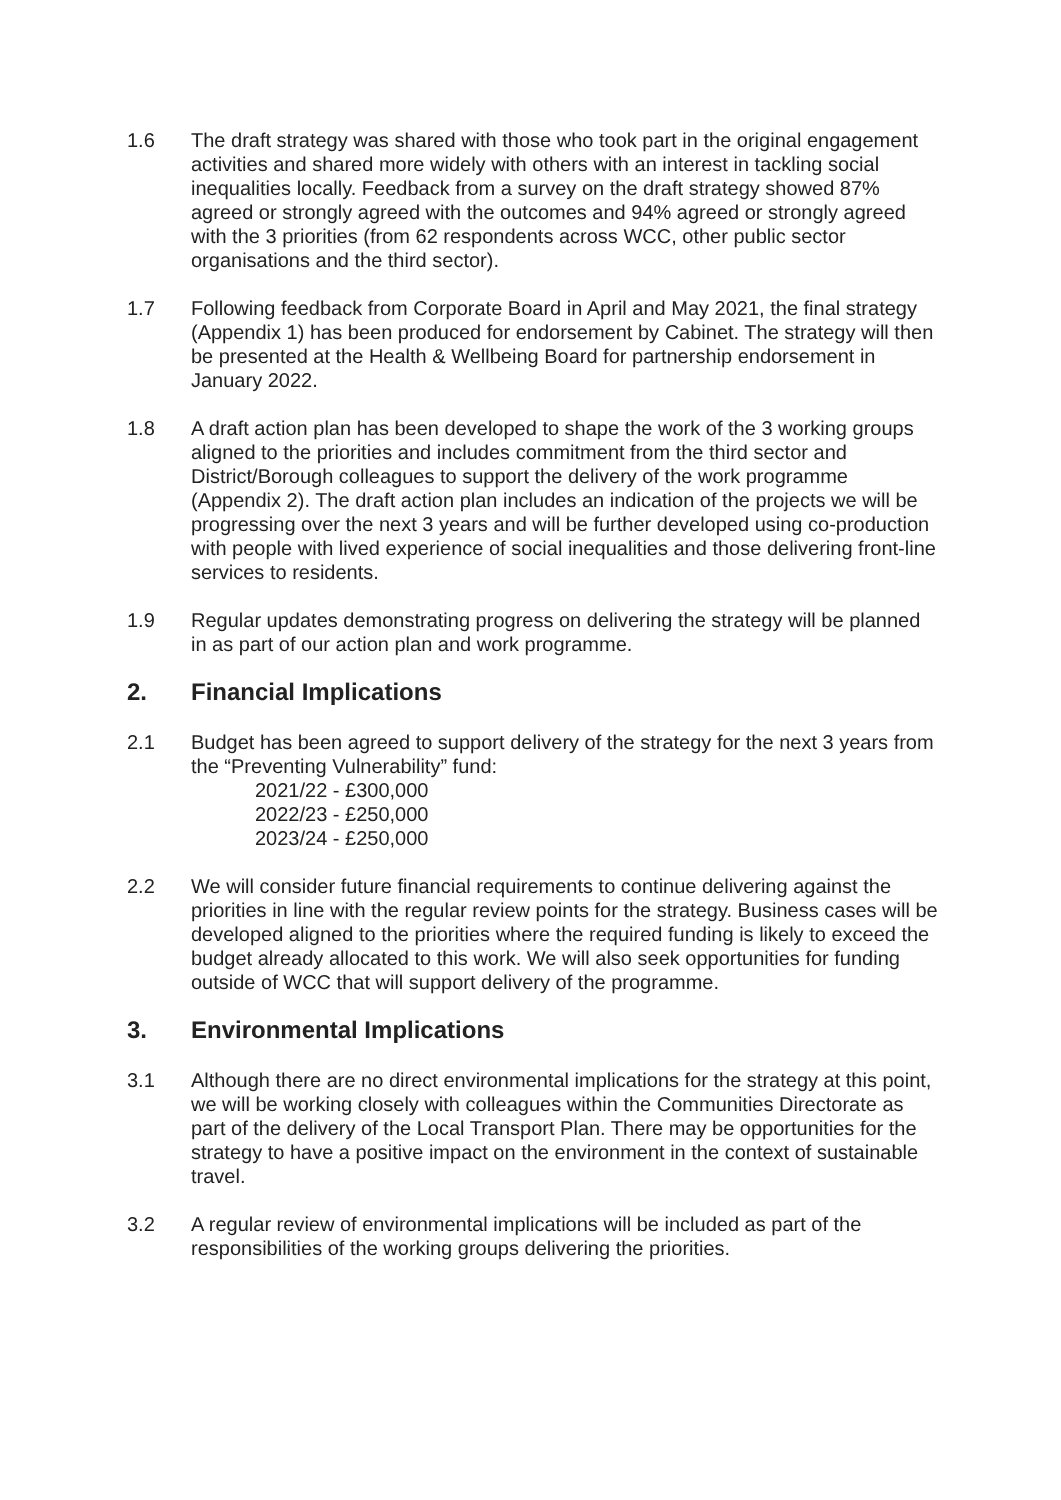1.6 The draft strategy was shared with those who took part in the original engagement activities and shared more widely with others with an interest in tackling social inequalities locally. Feedback from a survey on the draft strategy showed 87% agreed or strongly agreed with the outcomes and 94% agreed or strongly agreed with the 3 priorities (from 62 respondents across WCC, other public sector organisations and the third sector).
1.7 Following feedback from Corporate Board in April and May 2021, the final strategy (Appendix 1) has been produced for endorsement by Cabinet. The strategy will then be presented at the Health & Wellbeing Board for partnership endorsement in January 2022.
1.8 A draft action plan has been developed to shape the work of the 3 working groups aligned to the priorities and includes commitment from the third sector and District/Borough colleagues to support the delivery of the work programme (Appendix 2). The draft action plan includes an indication of the projects we will be progressing over the next 3 years and will be further developed using co-production with people with lived experience of social inequalities and those delivering front-line services to residents.
1.9 Regular updates demonstrating progress on delivering the strategy will be planned in as part of our action plan and work programme.
2. Financial Implications
2.1 Budget has been agreed to support delivery of the strategy for the next 3 years from the “Preventing Vulnerability” fund:
2021/22 - £300,000
2022/23 - £250,000
2023/24 - £250,000
2.2 We will consider future financial requirements to continue delivering against the priorities in line with the regular review points for the strategy. Business cases will be developed aligned to the priorities where the required funding is likely to exceed the budget already allocated to this work. We will also seek opportunities for funding outside of WCC that will support delivery of the programme.
3. Environmental Implications
3.1 Although there are no direct environmental implications for the strategy at this point, we will be working closely with colleagues within the Communities Directorate as part of the delivery of the Local Transport Plan. There may be opportunities for the strategy to have a positive impact on the environment in the context of sustainable travel.
3.2 A regular review of environmental implications will be included as part of the responsibilities of the working groups delivering the priorities.